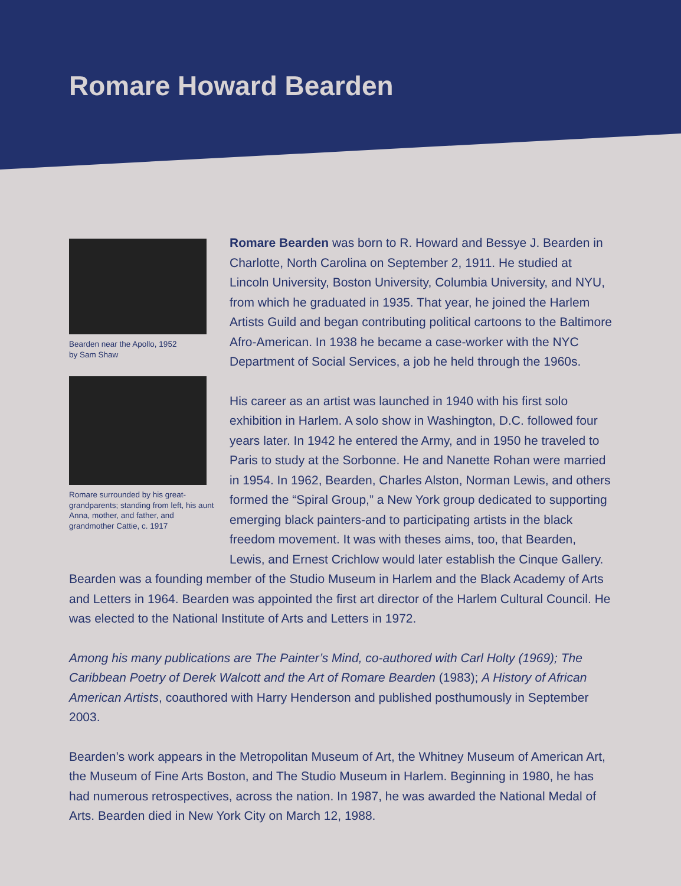Romare Howard Bearden
Bearden near the Apollo, 1952
by Sam Shaw
Romare surrounded by his great-grandparents; standing from left, his aunt Anna, mother, and father, and grandmother Cattie, c. 1917
Romare Bearden was born to R. Howard and Bessye J. Bearden in Charlotte, North Carolina on September 2, 1911. He studied at Lincoln University, Boston University, Columbia University, and NYU, from which he graduated in 1935. That year, he joined the Harlem Artists Guild and began contributing political cartoons to the Baltimore Afro-American. In 1938 he became a case-worker with the NYC Department of Social Services, a job he held through the 1960s.
His career as an artist was launched in 1940 with his first solo exhibition in Harlem. A solo show in Washington, D.C. followed four years later. In 1942 he entered the Army, and in 1950 he traveled to Paris to study at the Sorbonne. He and Nanette Rohan were married in 1954. In 1962, Bearden, Charles Alston, Norman Lewis, and others formed the “Spiral Group,” a New York group dedicated to supporting emerging black painters-and to participating artists in the black freedom movement. It was with theses aims, too, that Bearden, Lewis, and Ernest Crichlow would later establish the Cinque Gallery. Bearden was a founding member of the Studio Museum in Harlem and the Black Academy of Arts and Letters in 1964. Bearden was appointed the first art director of the Harlem Cultural Council. He was elected to the National Institute of Arts and Letters in 1972.
Among his many publications are The Painter’s Mind, co-authored with Carl Holty (1969); The Caribbean Poetry of Derek Walcott and the Art of Romare Bearden (1983); A History of African American Artists, coauthored with Harry Henderson and published posthumously in September 2003.
Bearden’s work appears in the Metropolitan Museum of Art, the Whitney Museum of American Art, the Museum of Fine Arts Boston, and The Studio Museum in Harlem. Beginning in 1980, he has had numerous retrospectives, across the nation. In 1987, he was awarded the National Medal of Arts. Bearden died in New York City on March 12, 1988.